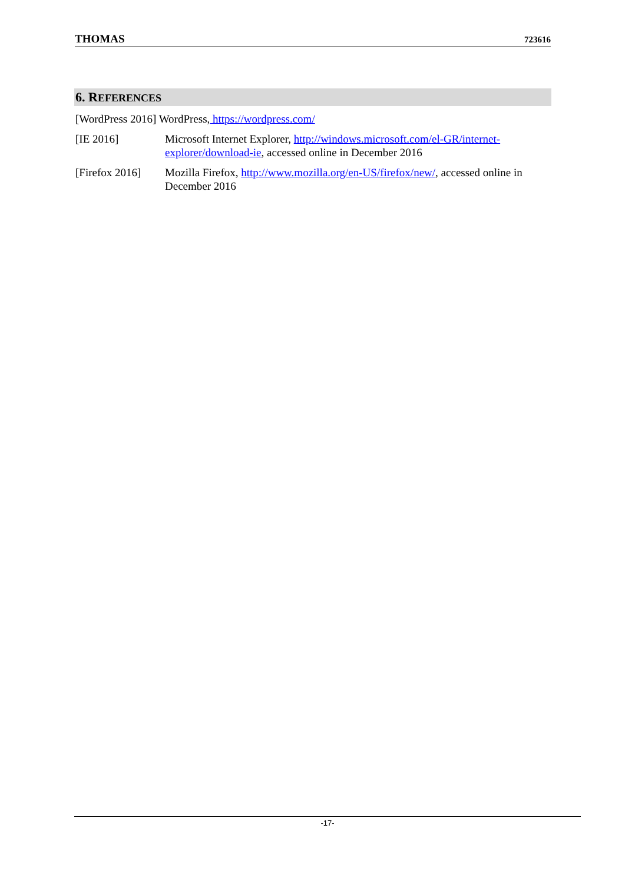THOMAS 723616
6. REFERENCES
[WordPress 2016] WordPress, https://wordpress.com/
[IE 2016] Microsoft Internet Explorer, http://windows.microsoft.com/el-GR/internet-explorer/download-ie, accessed online in December 2016
[Firefox 2016] Mozilla Firefox, http://www.mozilla.org/en-US/firefox/new/, accessed online in December 2016
-17-